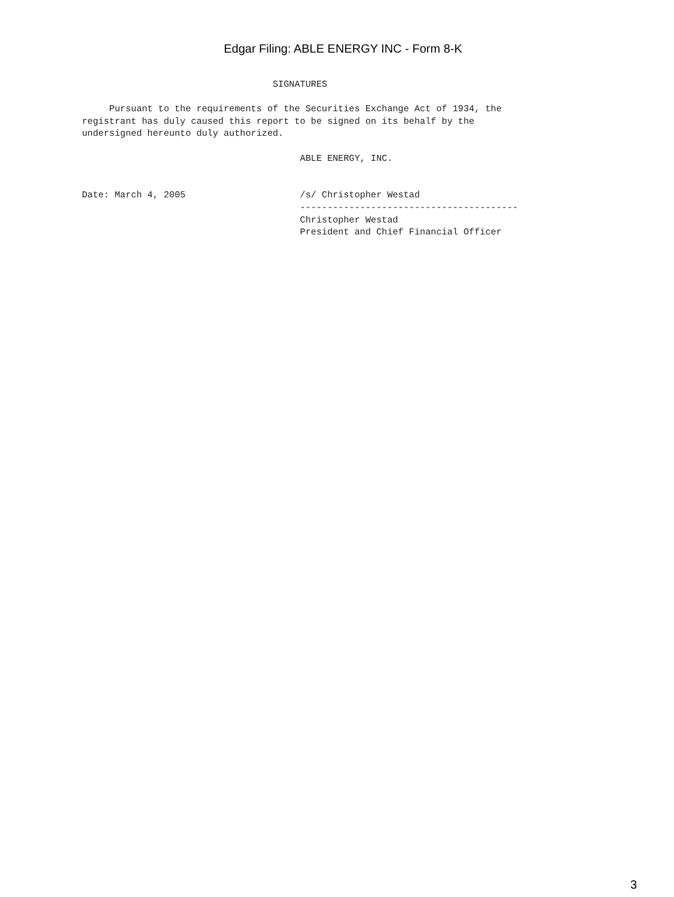Edgar Filing: ABLE ENERGY INC - Form 8-K
                                   SIGNATURES

     Pursuant to the requirements of the Securities Exchange Act of 1934, the
registrant has duly caused this report to be signed on its behalf by the
undersigned hereunto duly authorized.

                                        ABLE ENERGY, INC.


Date: March 4, 2005                     /s/ Christopher Westad
                                        ----------------------------------------
                                        Christopher Westad
                                        President and Chief Financial Officer
3